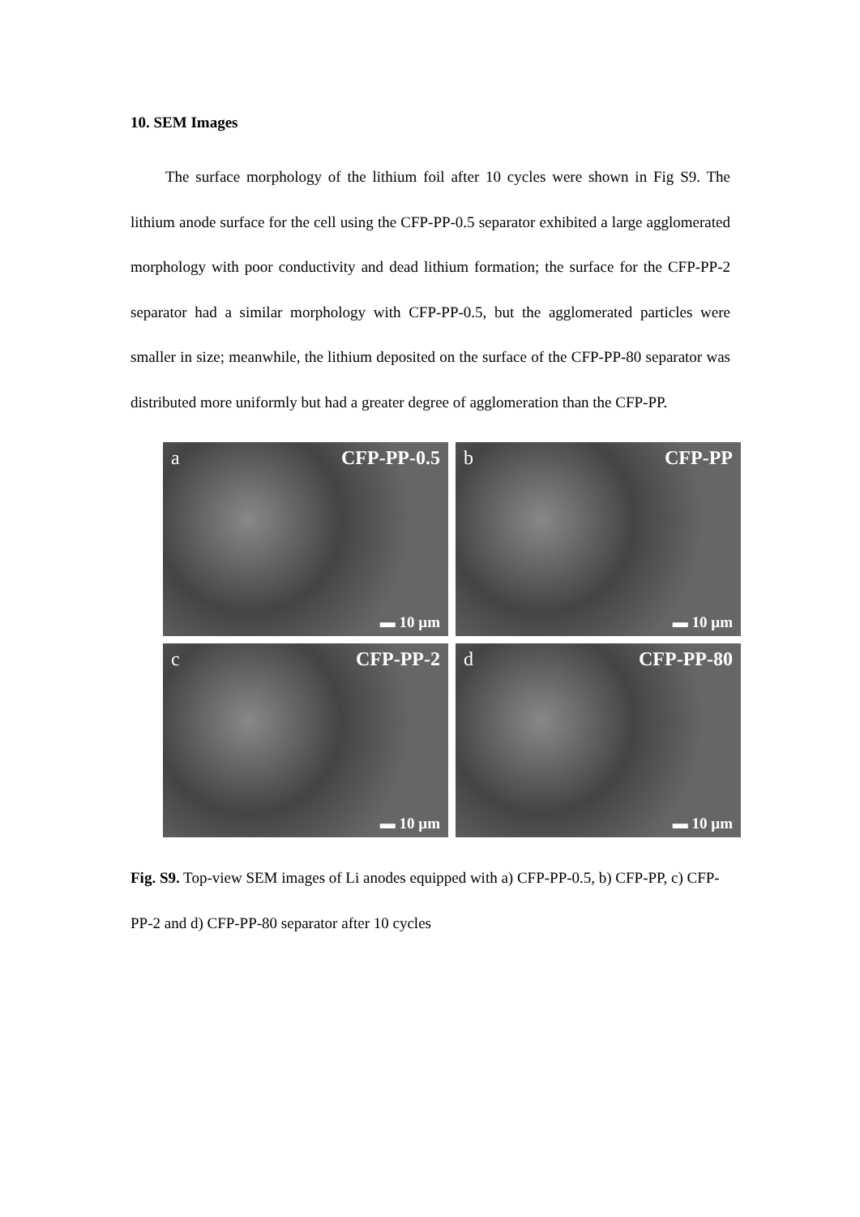10. SEM Images
The surface morphology of the lithium foil after 10 cycles were shown in Fig S9. The lithium anode surface for the cell using the CFP-PP-0.5 separator exhibited a large agglomerated morphology with poor conductivity and dead lithium formation; the surface for the CFP-PP-2 separator had a similar morphology with CFP-PP-0.5, but the agglomerated particles were smaller in size; meanwhile, the lithium deposited on the surface of the CFP-PP-80 separator was distributed more uniformly but had a greater degree of agglomeration than the CFP-PP.
a CFP-PP-0.5
▬ 10 µm
b CFP-PP
▬ 10 µm
c CFP-PP-2
▬ 10 µm
d CFP-PP-80
▬ 10 µm
Fig. S9. Top-view SEM images of Li anodes equipped with a) CFP-PP-0.5, b) CFP-PP, c) CFP-PP-2 and d) CFP-PP-80 separator after 10 cycles